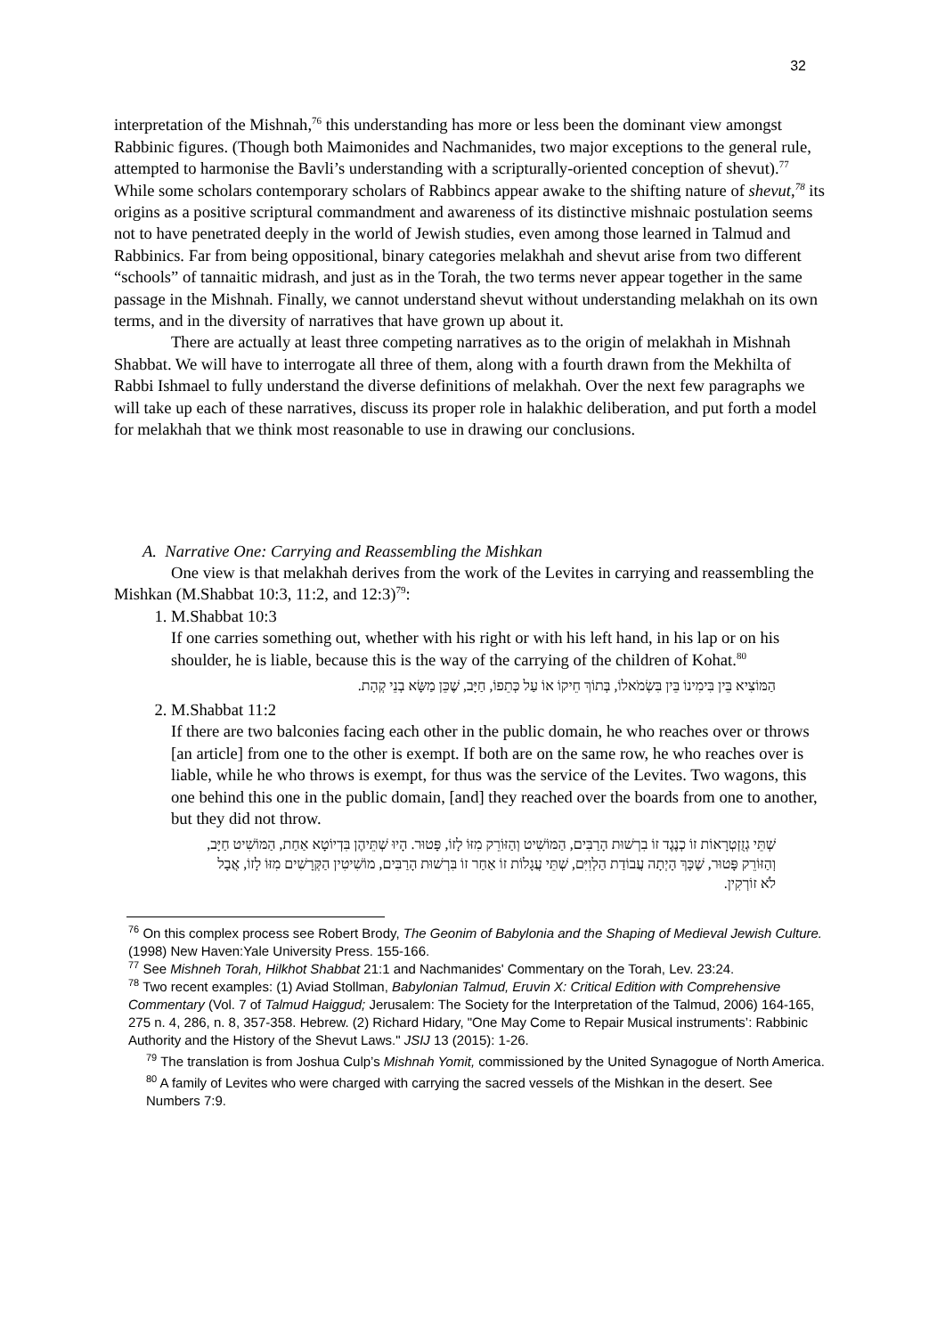32
interpretation of the Mishnah,<sup>76</sup> this understanding has more or less been the dominant view amongst Rabbinic figures. (Though both Maimonides and Nachmanides, two major exceptions to the general rule, attempted to harmonise the Bavli’s understanding with a scripturally-oriented conception of shevut).<sup>77</sup> While some scholars contemporary scholars of Rabbincs appear awake to the shifting nature of shevut,<sup>78</sup> its origins as a positive scriptural commandment and awareness of its distinctive mishnaic postulation seems not to have penetrated deeply in the world of Jewish studies, even among those learned in Talmud and Rabbinics. Far from being oppositional, binary categories melakhah and shevut arise from two different “schools” of tannaitic midrash, and just as in the Torah, the two terms never appear together in the same passage in the Mishnah. Finally, we cannot understand shevut without understanding melakhah on its own terms, and in the diversity of narratives that have grown up about it.
There are actually at least three competing narratives as to the origin of melakhah in Mishnah Shabbat. We will have to interrogate all three of them, along with a fourth drawn from the Mekhilta of Rabbi Ishmael to fully understand the diverse definitions of melakhah. Over the next few paragraphs we will take up each of these narratives, discuss its proper role in halakhic deliberation, and put forth a model for melakhah that we think most reasonable to use in drawing our conclusions.
A. Narrative One: Carrying and Reassembling the Mishkan
One view is that melakhah derives from the work of the Levites in carrying and reassembling the Mishkan (M.Shabbat 10:3, 11:2, and 12:3)<sup>79</sup>:
1. M.Shabbat 10:3
If one carries something out, whether with his right or with his left hand, in his lap or on his shoulder, he is liable, because this is the way of the carrying of the children of Kohat.<sup>80</sup>
הַמּוֹצִיא בֵּין בִּימִינוֹ בֵּין בִּשְׂמֹאלוֹ, בְּתוֹךְ חֵיקוֹ אוֹ עַל כְּתֵפוֹ, חַיָּב, שֶׁכֵּן מַשָּׂא בְנֵי קְהָת.
2. M.Shabbat 11:2
If there are two balconies facing each other in the public domain, he who reaches over or throws [an article] from one to the other is exempt. If both are on the same row, he who reaches over is liable, while he who throws is exempt, for thus was the service of the Levites. Two wagons, this one behind this one in the public domain, [and] they reached over the boards from one to another, but they did not throw.
שְׁתֵּי גְזֻזְטְרָאוֹת זוֹ כְנֶגֶד זוֹ בִרְשׁוּת הָרַבִּים, הַמּוֹשִׁיט וְהַזּוֹרֵק מִזּוֹ לָזוֹ, פָּטוּר. הָיוּ שְׁתֵּיהֶן בִּדְיוֹטָא אַחַת, הַמּוֹשִׁיט חַיָּב, וְהַזּוֹרֵק פָּטוּר, שֶׁכָּךְ הָיְתָה עֲבוֹדַת הַלְוִיִּם, שְׁתֵּי עֲגָלוֹת זוֹ אַחַר זוֹ בִּרְשׁוּת הָרַבִּים, מוֹשִׁיטִין הַקְּרָשִׁים מִזּוֹ לָזוֹ, אֲבָל לֹא זוֹרְקִין.
<sup>76</sup> On this complex process see Robert Brody, The Geonim of Babylonia and the Shaping of Medieval Jewish Culture. (1998) New Haven:Yale University Press. 155-166.
<sup>77</sup> See Mishneh Torah, Hilkhot Shabbat 21:1 and Nachmanides' Commentary on the Torah, Lev. 23:24.
<sup>78</sup> Two recent examples: (1) Aviad Stollman, Babylonian Talmud, Eruvin X: Critical Edition with Comprehensive Commentary (Vol. 7 of Talmud Haiggud; Jerusalem: The Society for the Interpretation of the Talmud, 2006) 164-165, 275 n. 4, 286, n. 8, 357-358. Hebrew. (2) Richard Hidary, "One May Come to Repair Musical instruments’: Rabbinic Authority and the History of the Shevut Laws." JSIJ 13 (2015): 1-26.
<sup>79</sup> The translation is from Joshua Culp’s Mishnah Yomit, commissioned by the United Synagogue of North America.
<sup>80</sup> A family of Levites who were charged with carrying the sacred vessels of the Mishkan in the desert. See Numbers 7:9.